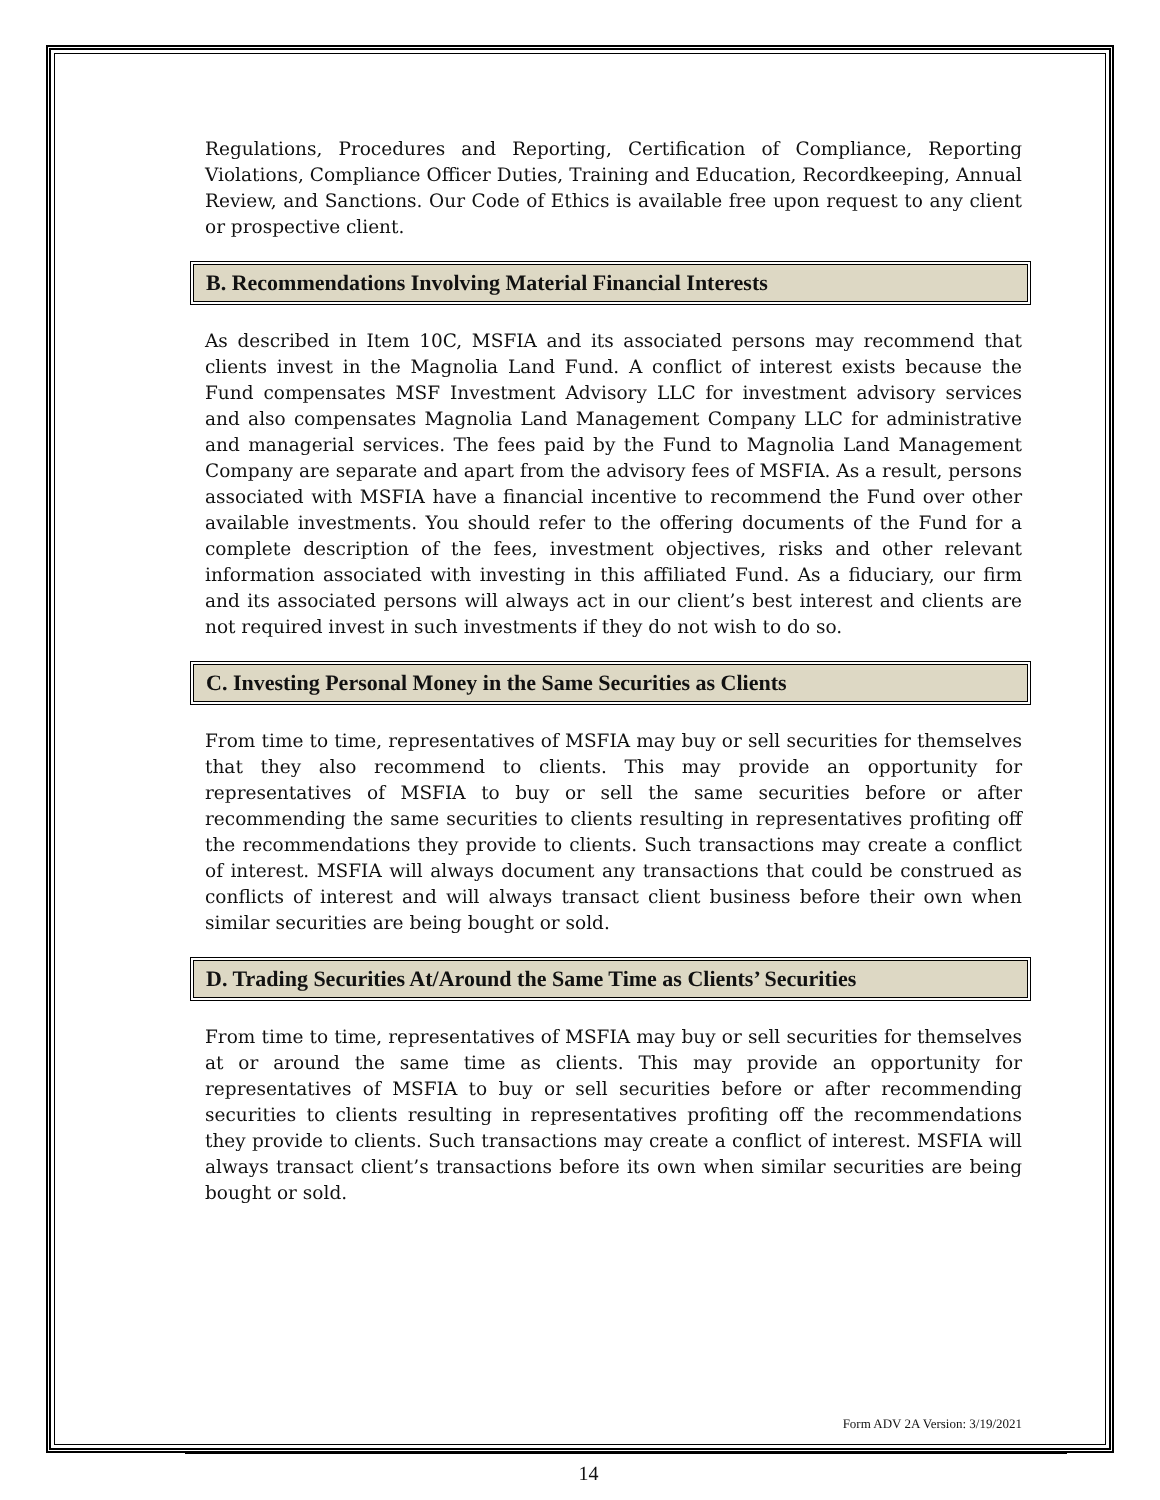Regulations, Procedures and Reporting, Certification of Compliance, Reporting Violations, Compliance Officer Duties, Training and Education, Recordkeeping, Annual Review, and Sanctions. Our Code of Ethics is available free upon request to any client or prospective client.
B. Recommendations Involving Material Financial Interests
As described in Item 10C, MSFIA and its associated persons may recommend that clients invest in the Magnolia Land Fund. A conflict of interest exists because the Fund compensates MSF Investment Advisory LLC for investment advisory services and also compensates Magnolia Land Management Company LLC for administrative and managerial services. The fees paid by the Fund to Magnolia Land Management Company are separate and apart from the advisory fees of MSFIA. As a result, persons associated with MSFIA have a financial incentive to recommend the Fund over other available investments. You should refer to the offering documents of the Fund for a complete description of the fees, investment objectives, risks and other relevant information associated with investing in this affiliated Fund. As a fiduciary, our firm and its associated persons will always act in our client’s best interest and clients are not required invest in such investments if they do not wish to do so.
C. Investing Personal Money in the Same Securities as Clients
From time to time, representatives of MSFIA may buy or sell securities for themselves that they also recommend to clients. This may provide an opportunity for representatives of MSFIA to buy or sell the same securities before or after recommending the same securities to clients resulting in representatives profiting off the recommendations they provide to clients. Such transactions may create a conflict of interest. MSFIA will always document any transactions that could be construed as conflicts of interest and will always transact client business before their own when similar securities are being bought or sold.
D. Trading Securities At/Around the Same Time as Clients’ Securities
From time to time, representatives of MSFIA may buy or sell securities for themselves at or around the same time as clients. This may provide an opportunity for representatives of MSFIA to buy or sell securities before or after recommending securities to clients resulting in representatives profiting off the recommendations they provide to clients. Such transactions may create a conflict of interest. MSFIA will always transact client’s transactions before its own when similar securities are being bought or sold.
Form ADV 2A Version: 3/19/2021
14